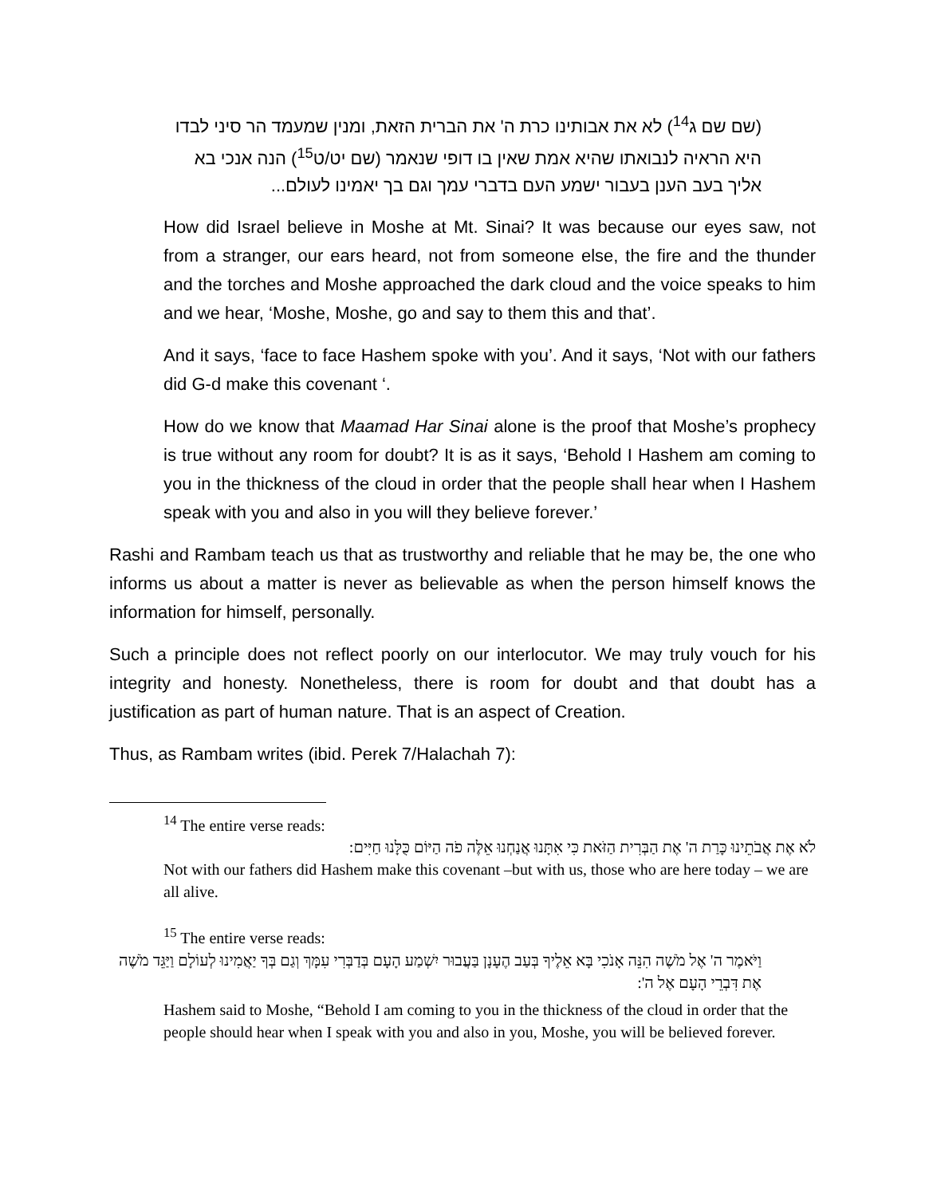(שם שם ג<sup>14</sup>) לא את אבותינו כרת ה' את הברית הזאת, ומנין שמעמד הר סיני לבדו היא הראיה לנבואתו שהיא אמת שאין בו דופי שנאמר (שם יט/ט<sup>15</sup>) הנה אנכי בא אליך בעב הענן בעבור ישמע העם בדברי עמך וגם בך יאמינו לעולם...
How did Israel believe in Moshe at Mt. Sinai? It was because our eyes saw, not from a stranger, our ears heard, not from someone else, the fire and the thunder and the torches and Moshe approached the dark cloud and the voice speaks to him and we hear, ‘Moshe, Moshe, go and say to them this and that’.
And it says, ‘face to face Hashem spoke with you’. And it says, ‘Not with our fathers did G-d make this covenant ‘.
How do we know that Maamad Har Sinai alone is the proof that Moshe’s prophecy is true without any room for doubt? It is as it says, ‘Behold I Hashem am coming to you in the thickness of the cloud in order that the people shall hear when I Hashem speak with you and also in you will they believe forever.’
Rashi and Rambam teach us that as trustworthy and reliable that he may be, the one who informs us about a matter is never as believable as when the person himself knows the information for himself, personally.
Such a principle does not reflect poorly on our interlocutor. We may truly vouch for his integrity and honesty. Nonetheless, there is room for doubt and that doubt has a justification as part of human nature. That is an aspect of Creation.
Thus, as Rambam writes (ibid. Perek 7/Halachah 7):
<sup>14</sup> The entire verse reads:
לֹא אֶת אֲבֹתֵינוּ כָּרַת ה' אֶת הַבְּרִית הַזֹּאת כִּי אִתָּנוּ אֲנַחְנוּ אֵלֶּה פֹה הַיּוֹם כֻּלָּנוּ חַיִּים:
Not with our fathers did Hashem make this covenant –but with us, those who are here today – we are all alive.
<sup>15</sup> The entire verse reads:
וַיֹּאמֶר ה' אֶל מֹשֶׁה הִנֵּה אָנֹכִי בָּא אֵלֶיךָ בְּעַב הֶעָנָן בַּעֲבוּר יִשְׁמַע הָעָם בְּדַבְּרִי עִמָּךְ וְגַם בְּךָ יַאֲמִינוּ לְעוֹלָם וַיַּגֵּד מֹשֶׁה אֶת דִּבְרֵי הָעָם אֶל ה':
Hashem said to Moshe, “Behold I am coming to you in the thickness of the cloud in order that the people should hear when I speak with you and also in you, Moshe, you will be believed forever.